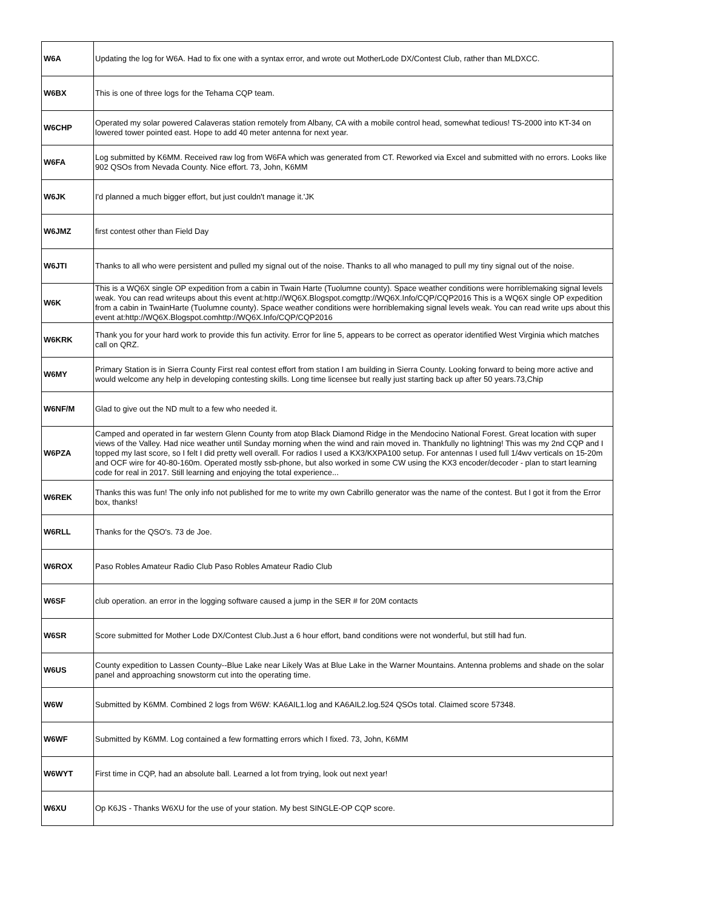| W6A | Updating the log for W6A. Had to fix one with a syntax error, and wrote out MotherLode DX/Contest Club, rather than MLDXCC. |
| W6BX | This is one of three logs for the Tehama CQP team. |
| W6CHP | Operated my solar powered Calaveras station remotely from Albany, CA with a mobile control head, somewhat tedious! TS-2000 into KT-34 on lowered tower pointed east. Hope to add 40 meter antenna for next year. |
| W6FA | Log submitted by K6MM. Received raw log from W6FA which was generated from CT. Reworked via Excel and submitted with no errors. Looks like 902 QSOs from Nevada County. Nice effort. 73, John, K6MM |
| W6JK | I'd planned a much bigger effort, but just couldn't manage it.'JK |
| W6JMZ | first contest other than Field Day |
| W6JTI | Thanks to all who were persistent and pulled my signal out of the noise. Thanks to all who managed to pull my tiny signal out of the noise. |
| W6K | This is a WQ6X single OP expedition from a cabin in Twain Harte (Tuolumne county). Space weather conditions were horriblemaking signal levels weak. You can read writeups about this event at:http://WQ6X.Blogspot.comgttp://WQ6X.Info/CQP/CQP2016 This is a WQ6X single OP expedition from a cabin in TwainHarte (Tuolumne county). Space weather conditions were horriblemaking signal levels weak. You can read write ups about this event at:http://WQ6X.Blogspot.comhttp://WQ6X.Info/CQP/CQP2016 |
| W6KRK | Thank you for your hard work to provide this fun activity. Error for line 5, appears to be correct as operator identified West Virginia which matches call on QRZ. |
| W6MY | Primary Station is in Sierra County First real contest effort from station I am building in Sierra County. Looking forward to being more active and would welcome any help in developing contesting skills. Long time licensee but really just starting back up after 50 years.73,Chip |
| W6NF/M | Glad to give out the ND mult to a few who needed it. |
| W6PZA | Camped and operated in far western Glenn County from atop Black Diamond Ridge in the Mendocino National Forest. Great location with super views of the Valley. Had nice weather until Sunday morning when the wind and rain moved in. Thankfully no lightning! This was my 2nd CQP and I topped my last score, so I felt I did pretty well overall. For radios I used a KX3/KXPA100 setup. For antennas I used full 1/4wv verticals on 15-20m and OCF wire for 40-80-160m. Operated mostly ssb-phone, but also worked in some CW using the KX3 encoder/decoder - plan to start learning code for real in 2017. Still learning and enjoying the total experience... |
| W6REK | Thanks this was fun! The only info not published for me to write my own Cabrillo generator was the name of the contest. But I got it from the Error box, thanks! |
| W6RLL | Thanks for the QSO's. 73 de Joe. |
| W6ROX | Paso Robles Amateur Radio Club Paso Robles Amateur Radio Club |
| W6SF | club operation. an error in the logging software caused a jump in the SER # for 20M contacts |
| W6SR | Score submitted for Mother Lode DX/Contest Club.Just a 6 hour effort, band conditions were not wonderful, but still had fun. |
| W6US | County expedition to Lassen County--Blue Lake near Likely Was at Blue Lake in the Warner Mountains. Antenna problems and shade on the solar panel and approaching snowstorm cut into the operating time. |
| W6W | Submitted by K6MM. Combined 2 logs from W6W: KA6AIL1.log and KA6AIL2.log.524 QSOs total. Claimed score 57348. |
| W6WF | Submitted by K6MM. Log contained a few formatting errors which I fixed. 73, John, K6MM |
| W6WYT | First time in CQP, had an absolute ball. Learned a lot from trying, look out next year! |
| W6XU | Op K6JS - Thanks W6XU for the use of your station. My best SINGLE-OP CQP score. |